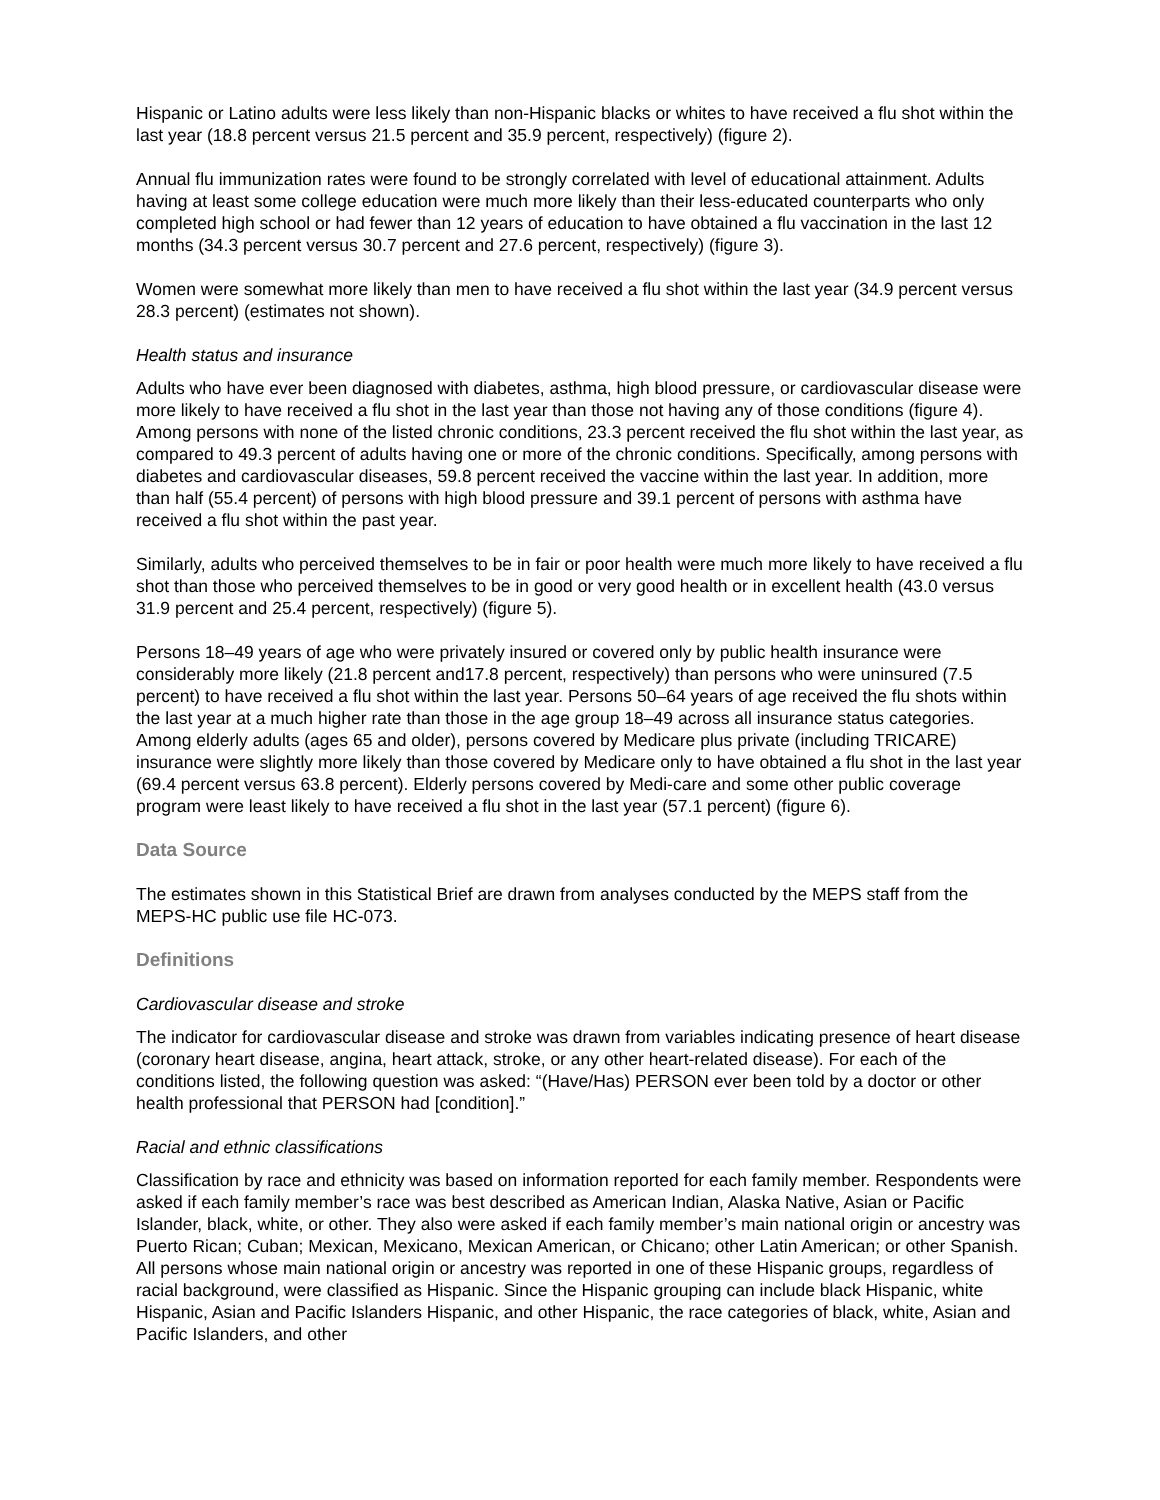Hispanic or Latino adults were less likely than non-Hispanic blacks or whites to have received a flu shot within the last year (18.8 percent versus 21.5 percent and 35.9 percent, respectively) (figure 2).
Annual flu immunization rates were found to be strongly correlated with level of educational attainment. Adults having at least some college education were much more likely than their less-educated counterparts who only completed high school or had fewer than 12 years of education to have obtained a flu vaccination in the last 12 months (34.3 percent versus 30.7 percent and 27.6 percent, respectively) (figure 3).
Women were somewhat more likely than men to have received a flu shot within the last year (34.9 percent versus 28.3 percent) (estimates not shown).
Health status and insurance
Adults who have ever been diagnosed with diabetes, asthma, high blood pressure, or cardiovascular disease were more likely to have received a flu shot in the last year than those not having any of those conditions (figure 4). Among persons with none of the listed chronic conditions, 23.3 percent received the flu shot within the last year, as compared to 49.3 percent of adults having one or more of the chronic conditions. Specifically, among persons with diabetes and cardiovascular diseases, 59.8 percent received the vaccine within the last year. In addition, more than half (55.4 percent) of persons with high blood pressure and 39.1 percent of persons with asthma have received a flu shot within the past year.
Similarly, adults who perceived themselves to be in fair or poor health were much more likely to have received a flu shot than those who perceived themselves to be in good or very good health or in excellent health (43.0 versus 31.9 percent and 25.4 percent, respectively) (figure 5).
Persons 18–49 years of age who were privately insured or covered only by public health insurance were considerably more likely (21.8 percent and17.8 percent, respectively) than persons who were uninsured (7.5 percent) to have received a flu shot within the last year. Persons 50–64 years of age received the flu shots within the last year at a much higher rate than those in the age group 18–49 across all insurance status categories. Among elderly adults (ages 65 and older), persons covered by Medicare plus private (including TRICARE) insurance were slightly more likely than those covered by Medicare only to have obtained a flu shot in the last year (69.4 percent versus 63.8 percent). Elderly persons covered by Medi-care and some other public coverage program were least likely to have received a flu shot in the last year (57.1 percent) (figure 6).
Data Source
The estimates shown in this Statistical Brief are drawn from analyses conducted by the MEPS staff from the MEPS-HC public use file HC-073.
Definitions
Cardiovascular disease and stroke
The indicator for cardiovascular disease and stroke was drawn from variables indicating presence of heart disease (coronary heart disease, angina, heart attack, stroke, or any other heart-related disease). For each of the conditions listed, the following question was asked: “(Have/Has) PERSON ever been told by a doctor or other health professional that PERSON had [condition].”
Racial and ethnic classifications
Classification by race and ethnicity was based on information reported for each family member. Respondents were asked if each family member’s race was best described as American Indian, Alaska Native, Asian or Pacific Islander, black, white, or other. They also were asked if each family member’s main national origin or ancestry was Puerto Rican; Cuban; Mexican, Mexicano, Mexican American, or Chicano; other Latin American; or other Spanish. All persons whose main national origin or ancestry was reported in one of these Hispanic groups, regardless of racial background, were classified as Hispanic. Since the Hispanic grouping can include black Hispanic, white Hispanic, Asian and Pacific Islanders Hispanic, and other Hispanic, the race categories of black, white, Asian and Pacific Islanders, and other